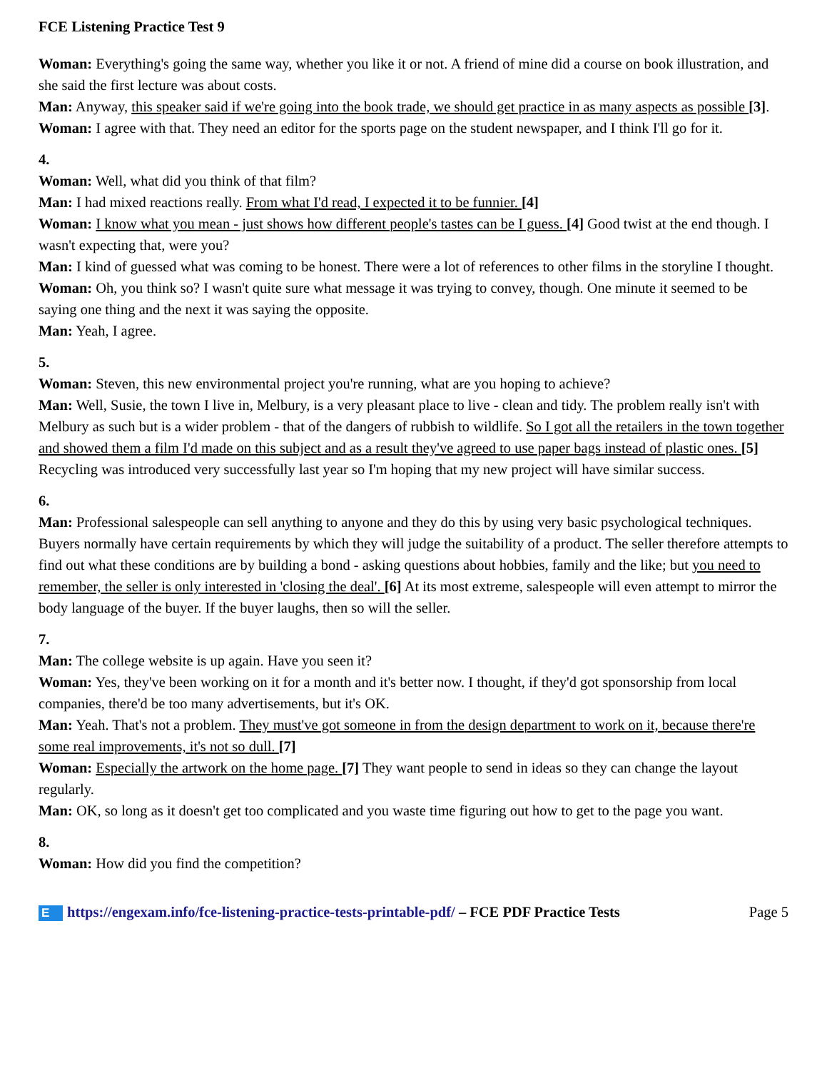FCE Listening Practice Test 9
Woman: Everything's going the same way, whether you like it or not. A friend of mine did a course on book illustration, and she said the first lecture was about costs.
Man: Anyway, this speaker said if we're going into the book trade, we should get practice in as many aspects as possible [3].
Woman: I agree with that. They need an editor for the sports page on the student newspaper, and I think I'll go for it.
4.
Woman: Well, what did you think of that film?
Man: I had mixed reactions really. From what I'd read, I expected it to be funnier. [4]
Woman: I know what you mean - just shows how different people's tastes can be I guess. [4] Good twist at the end though. I wasn't expecting that, were you?
Man: I kind of guessed what was coming to be honest. There were a lot of references to other films in the storyline I thought.
Woman: Oh, you think so? I wasn't quite sure what message it was trying to convey, though. One minute it seemed to be saying one thing and the next it was saying the opposite.
Man: Yeah, I agree.
5.
Woman: Steven, this new environmental project you're running, what are you hoping to achieve?
Man: Well, Susie, the town I live in, Melbury, is a very pleasant place to live - clean and tidy. The problem really isn't with Melbury as such but is a wider problem - that of the dangers of rubbish to wildlife. So I got all the retailers in the town together and showed them a film I'd made on this subject and as a result they've agreed to use paper bags instead of plastic ones. [5] Recycling was introduced very successfully last year so I'm hoping that my new project will have similar success.
6.
Man: Professional salespeople can sell anything to anyone and they do this by using very basic psychological techniques. Buyers normally have certain requirements by which they will judge the suitability of a product. The seller therefore attempts to find out what these conditions are by building a bond - asking questions about hobbies, family and the like; but you need to remember, the seller is only interested in 'closing the deal'. [6] At its most extreme, salespeople will even attempt to mirror the body language of the buyer. If the buyer laughs, then so will the seller.
7.
Man: The college website is up again. Have you seen it?
Woman: Yes, they've been working on it for a month and it's better now. I thought, if they'd got sponsorship from local companies, there'd be too many advertisements, but it's OK.
Man: Yeah. That's not a problem. They must've got someone in from the design department to work on it, because there're some real improvements, it's not so dull. [7]
Woman: Especially the artwork on the home page. [7] They want people to send in ideas so they can change the layout regularly.
Man: OK, so long as it doesn't get too complicated and you waste time figuring out how to get to the page you want.
8.
Woman: How did you find the competition?
Ehttps://engexam.info/fce-listening-practice-tests-printable-pdf/ – FCE PDF Practice Tests Page 5